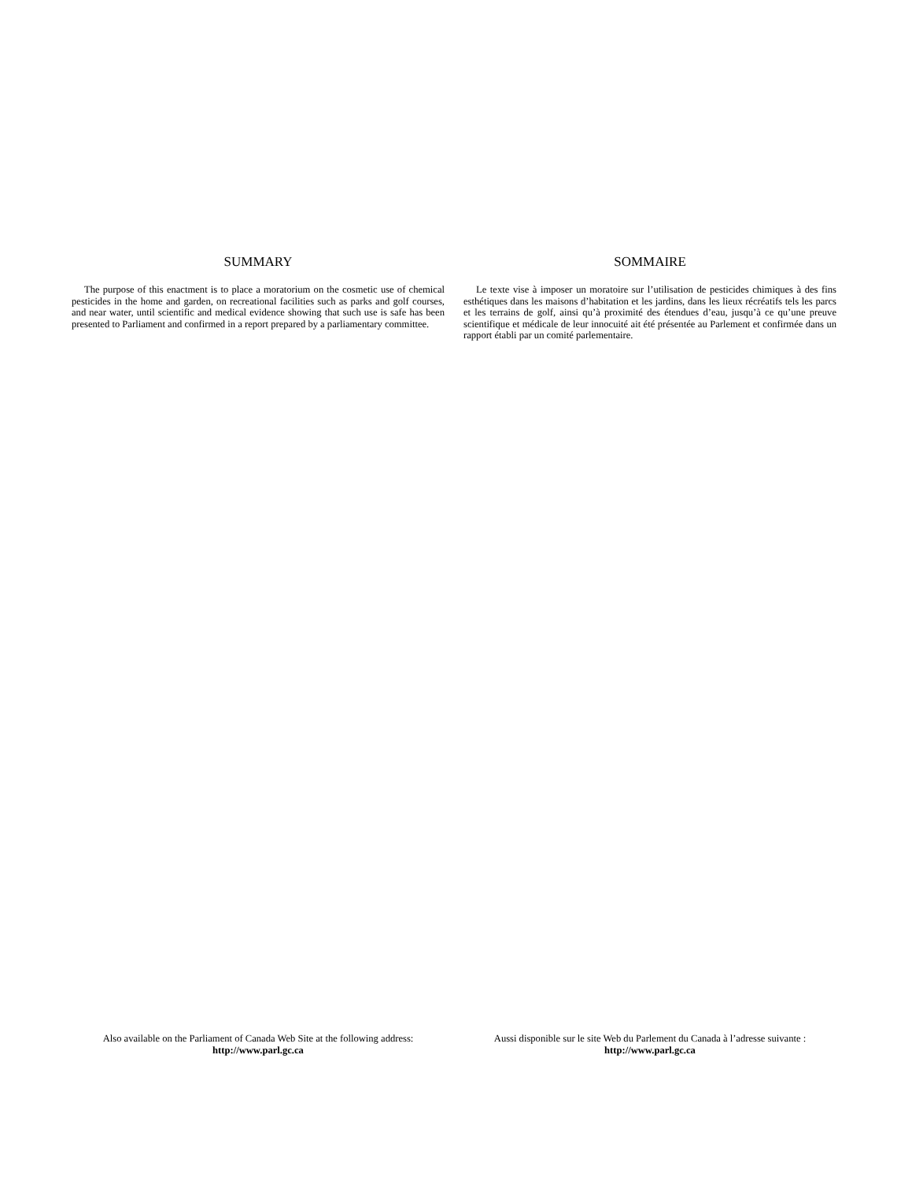SUMMARY
The purpose of this enactment is to place a moratorium on the cosmetic use of chemical pesticides in the home and garden, on recreational facilities such as parks and golf courses, and near water, until scientific and medical evidence showing that such use is safe has been presented to Parliament and confirmed in a report prepared by a parliamentary committee.
SOMMAIRE
Le texte vise à imposer un moratoire sur l’utilisation de pesticides chimiques à des fins esthétiques dans les maisons d’habitation et les jardins, dans les lieux récréatifs tels les parcs et les terrains de golf, ainsi qu’à proximité des étendues d’eau, jusqu’à ce qu’une preuve scientifique et médicale de leur innocuité ait été présentée au Parlement et confirmée dans un rapport établi par un comité parlementaire.
Also available on the Parliament of Canada Web Site at the following address:
http://www.parl.gc.ca
Aussi disponible sur le site Web du Parlement du Canada à l’adresse suivante :
http://www.parl.gc.ca